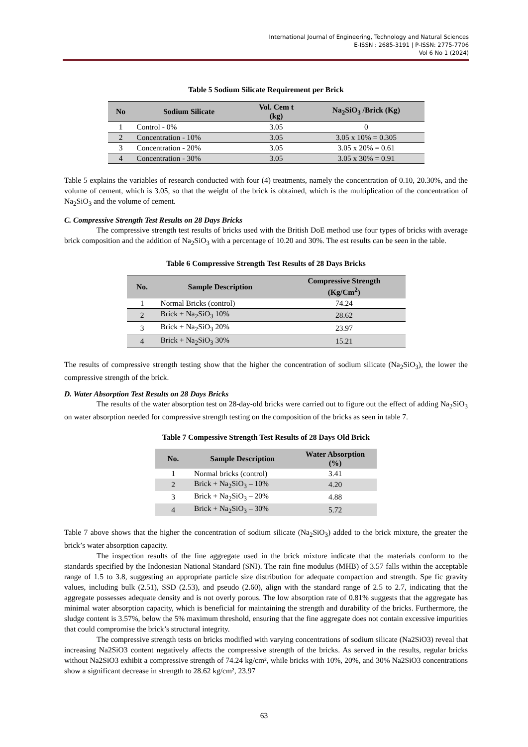International Journal of Engineering, Technology and Natural Sciences
E-ISSN : 2685-3191 | P-ISSN: 2775-7706
Vol 6 No 1 (2024)
Table 5 Sodium Silicate Requirement per Brick
| No | Sodium Silicate | Vol. Cem t (kg) | Na<sub>2</sub>SiO<sub>3</sub> /Brick (Kg) |
| --- | --- | --- | --- |
| 1 | Control - 0% | 3.05 | 0 |
| 2 | Concentration - 10% | 3.05 | 3.05 x 10% = 0.305 |
| 3 | Concentration - 20% | 3.05 | 3.05 x 20% = 0.61 |
| 4 | Concentration - 30% | 3.05 | 3.05 x 30% = 0.91 |
Table 5 explains the variables of research conducted with four (4) treatments, namely the concentration of 0.10, 20.30%, and the volume of cement, which is 3.05, so that the weight of the brick is obtained, which is the multiplication of the concentration of Na<sub>2</sub>SiO<sub>3</sub> and the volume of cement.
C. Compressive Strength Test Results on 28 Days Bricks
The compressive strength test results of bricks used with the British DoE method use four types of bricks with average brick composition and the addition of Na<sub>2</sub>SiO<sub>3</sub> with a percentage of 10.20 and 30%. The est results can be seen in the table.
Table 6 Compressive Strength Test Results of 28 Days Bricks
| No. | Sample Description | Compressive Strength (Kg/Cm<sup>2</sup>) |
| --- | --- | --- |
| 1 | Normal Bricks (control) | 74.24 |
| 2 | Brick + Na<sub>2</sub>SiO<sub>3</sub> 10% | 28.62 |
| 3 | Brick + Na<sub>2</sub>SiO<sub>3</sub> 20% | 23.97 |
| 4 | Brick + Na<sub>2</sub>SiO<sub>3</sub> 30% | 15.21 |
The results of compressive strength testing show that the higher the concentration of sodium silicate (Na<sub>2</sub>SiO<sub>3</sub>), the lower the compressive strength of the brick.
D. Water Absorption Test Results on 28 Days Bricks
The results of the water absorption test on 28-day-old bricks were carried out to figure out the effect of adding Na<sub>2</sub>SiO<sub>3</sub> on water absorption needed for compressive strength testing on the composition of the bricks as seen in table 7.
Table 7 Compessive Strength Test Results of 28 Days Old Brick
| No. | Sample Description | Water Absorption (%) |
| --- | --- | --- |
| 1 | Normal bricks (control) | 3.41 |
| 2 | Brick + Na<sub>2</sub>SiO<sub>3</sub> – 10% | 4.20 |
| 3 | Brick + Na<sub>2</sub>SiO<sub>3</sub> – 20% | 4.88 |
| 4 | Brick + Na<sub>2</sub>SiO<sub>3</sub> – 30% | 5.72 |
Table 7 above shows that the higher the concentration of sodium silicate (Na<sub>2</sub>SiO<sub>3</sub>) added to the brick mixture, the greater the brick’s water absorption capacity.
The inspection results of the fine aggregate used in the brick mixture indicate that the materials conform to the standards specified by the Indonesian National Standard (SNI). The rain fine modulus (MHB) of 3.57 falls within the acceptable range of 1.5 to 3.8, suggesting an appropriate particle size distribution for adequate compaction and strength. Spe fic gravity values, including bulk (2.51), SSD (2.53), and pseudo (2.60), align with the standard range of 2.5 to 2.7, indicating that the aggregate possesses adequate density and is not overly porous. The low absorption rate of 0.81% suggests that the aggregate has minimal water absorption capacity, which is beneficial for maintaining the strength and durability of the bricks. Furthermore, the sludge content is 3.57%, below the 5% maximum threshold, ensuring that the fine aggregate does not contain excessive impurities that could compromise the brick’s structural integrity.
The compressive strength tests on bricks modified with varying concentrations of sodium silicate (Na2SiO3) reveal that increasing Na2SiO3 content negatively affects the compressive strength of the bricks. As served in the results, regular bricks without Na2SiO3 exhibit a compressive strength of 74.24 kg/cm², while bricks with 10%, 20%, and 30% Na2SiO3 concentrations show a significant decrease in strength to 28.62 kg/cm², 23.97
63